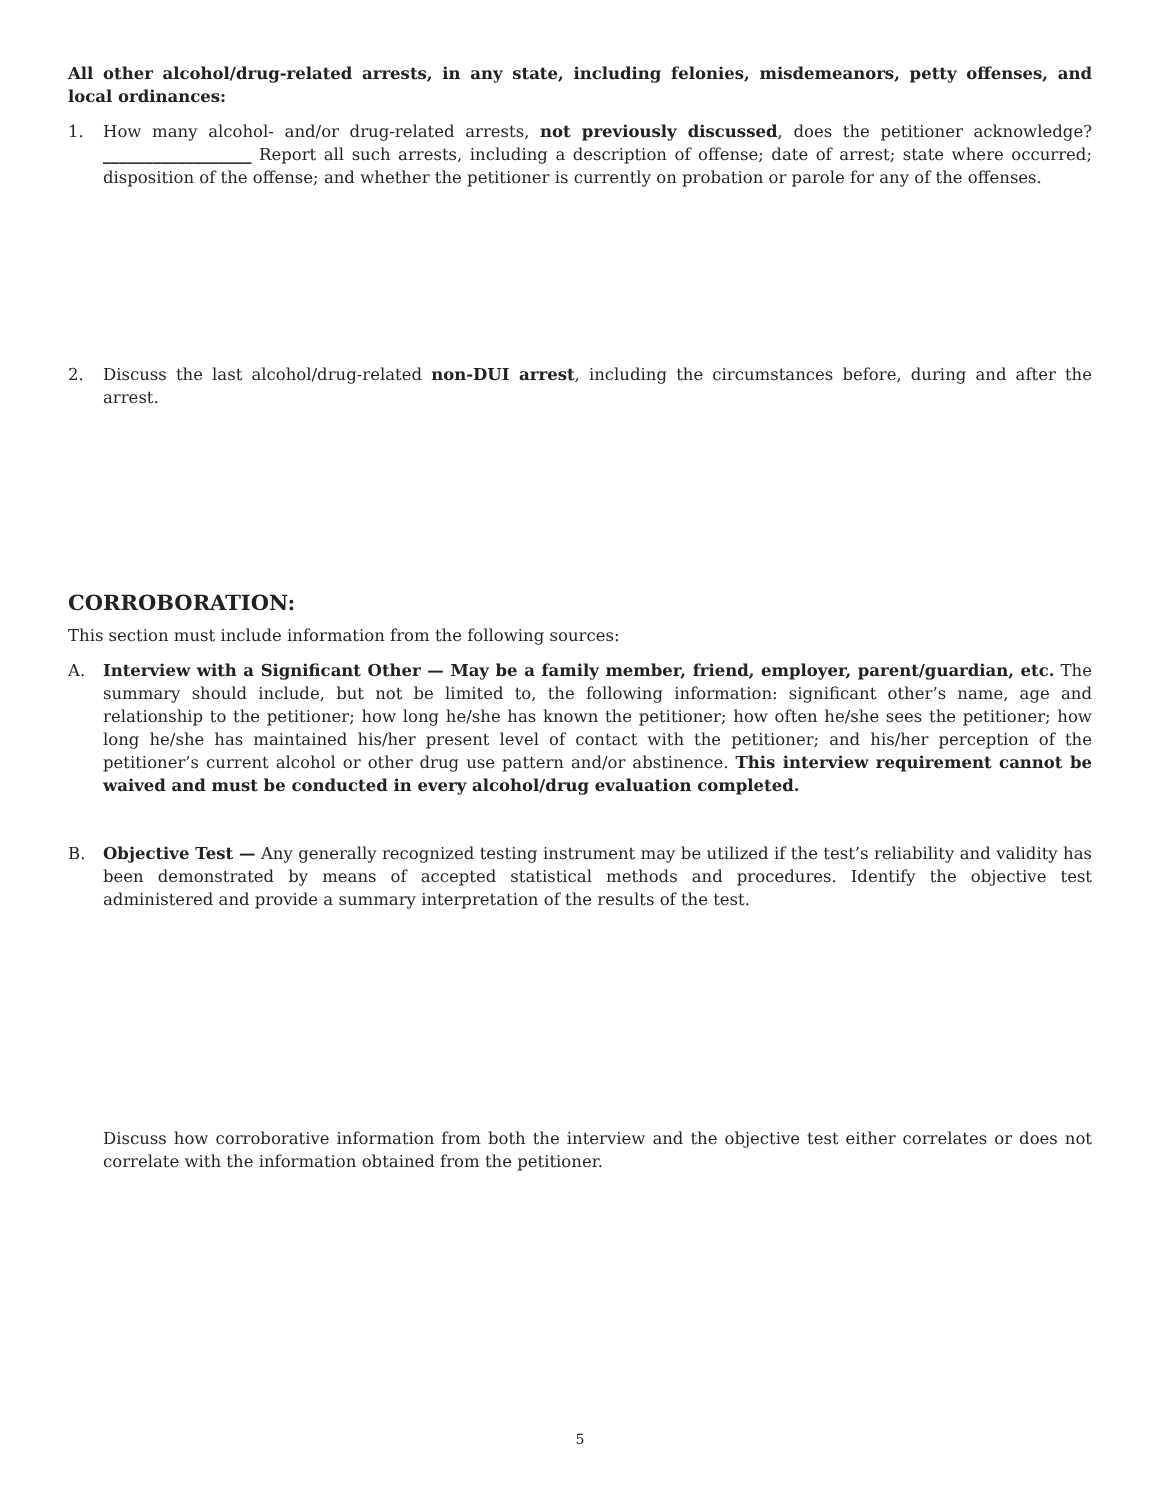All other alcohol/drug-related arrests, in any state, including felonies, misdemeanors, petty offenses, and local ordinances:
1. How many alcohol- and/or drug-related arrests, not previously discussed, does the petitioner acknowledge? __________________ Report all such arrests, including a description of offense; date of arrest; state where occurred; disposition of the offense; and whether the petitioner is currently on probation or parole for any of the offenses.
2. Discuss the last alcohol/drug-related non-DUI arrest, including the circumstances before, during and after the arrest.
CORROBORATION:
This section must include information from the following sources:
A. Interview with a Significant Other — May be a family member, friend, employer, parent/guardian, etc. The summary should include, but not be limited to, the following information: significant other’s name, age and relationship to the petitioner; how long he/she has known the petitioner; how often he/she sees the petitioner; how long he/she has maintained his/her present level of contact with the petitioner; and his/her perception of the petitioner’s current alcohol or other drug use pattern and/or abstinence. This interview requirement cannot be waived and must be conducted in every alcohol/drug evaluation completed.
B. Objective Test — Any generally recognized testing instrument may be utilized if the test’s reliability and validity has been demonstrated by means of accepted statistical methods and procedures. Identify the objective test administered and provide a summary interpretation of the results of the test.
Discuss how corroborative information from both the interview and the objective test either correlates or does not correlate with the information obtained from the petitioner.
5